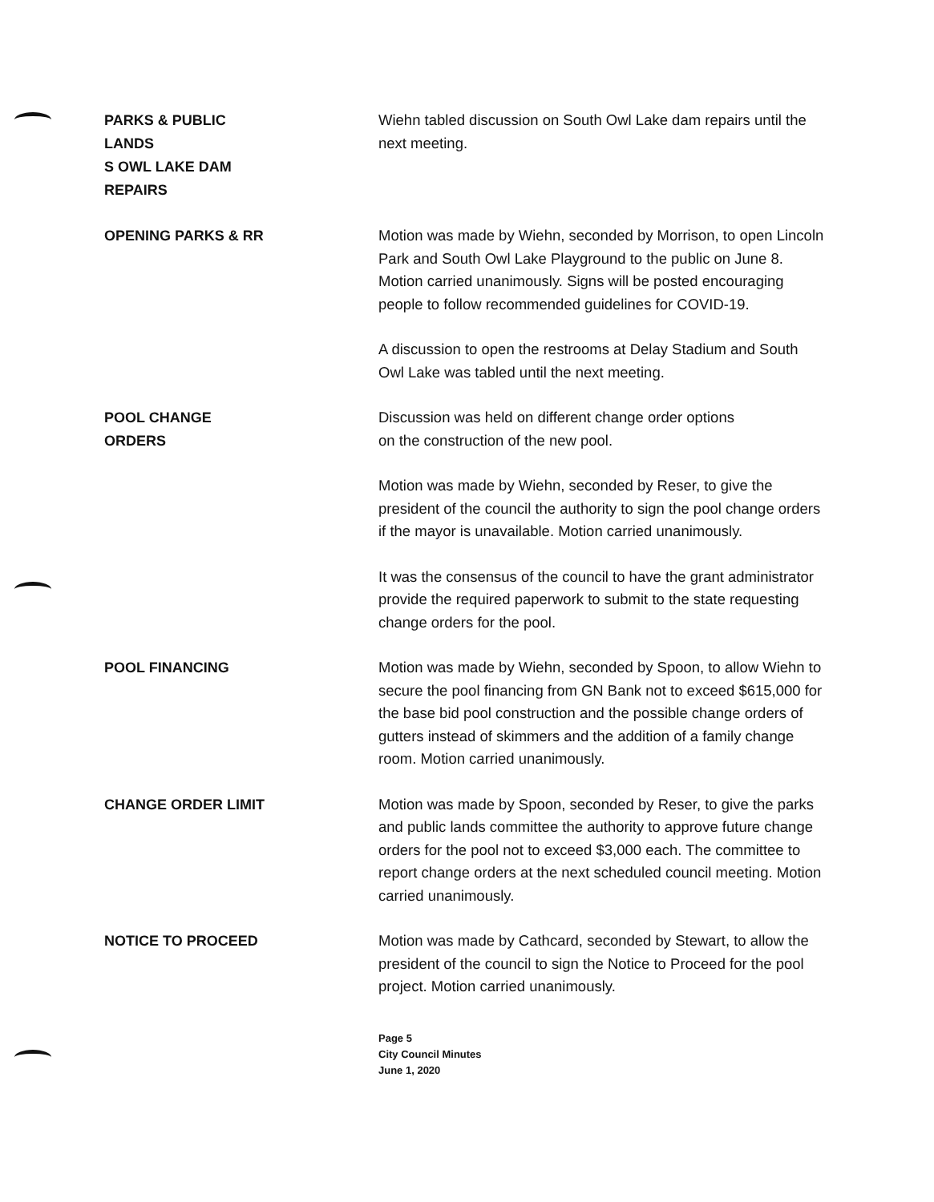PARKS & PUBLIC LANDS
S OWL LAKE DAM REPAIRS
Wiehn tabled discussion on South Owl Lake dam repairs until the next meeting.
OPENING PARKS & RR
Motion was made by Wiehn, seconded by Morrison, to open Lincoln Park and South Owl Lake Playground to the public on June 8. Motion carried unanimously. Signs will be posted encouraging people to follow recommended guidelines for COVID-19.
A discussion to open the restrooms at Delay Stadium and South Owl Lake was tabled until the next meeting.
POOL CHANGE ORDERS
Discussion was held on different change order options
on the construction of the new pool.
Motion was made by Wiehn, seconded by Reser, to give the president of the council the authority to sign the pool change orders if the mayor is unavailable. Motion carried unanimously.
It was the consensus of the council to have the grant administrator provide the required paperwork to submit to the state requesting change orders for the pool.
POOL FINANCING
Motion was made by Wiehn, seconded by Spoon, to allow Wiehn to secure the pool financing from GN Bank not to exceed $615,000 for the base bid pool construction and the possible change orders of gutters instead of skimmers and the addition of a family change room. Motion carried unanimously.
CHANGE ORDER LIMIT
Motion was made by Spoon, seconded by Reser, to give the parks and public lands committee the authority to approve future change orders for the pool not to exceed $3,000 each. The committee to report change orders at the next scheduled council meeting. Motion carried unanimously.
NOTICE TO PROCEED
Motion was made by Cathcard, seconded by Stewart, to allow the president of the council to sign the Notice to Proceed for the pool project. Motion carried unanimously.
Page 5
City Council Minutes
June 1, 2020